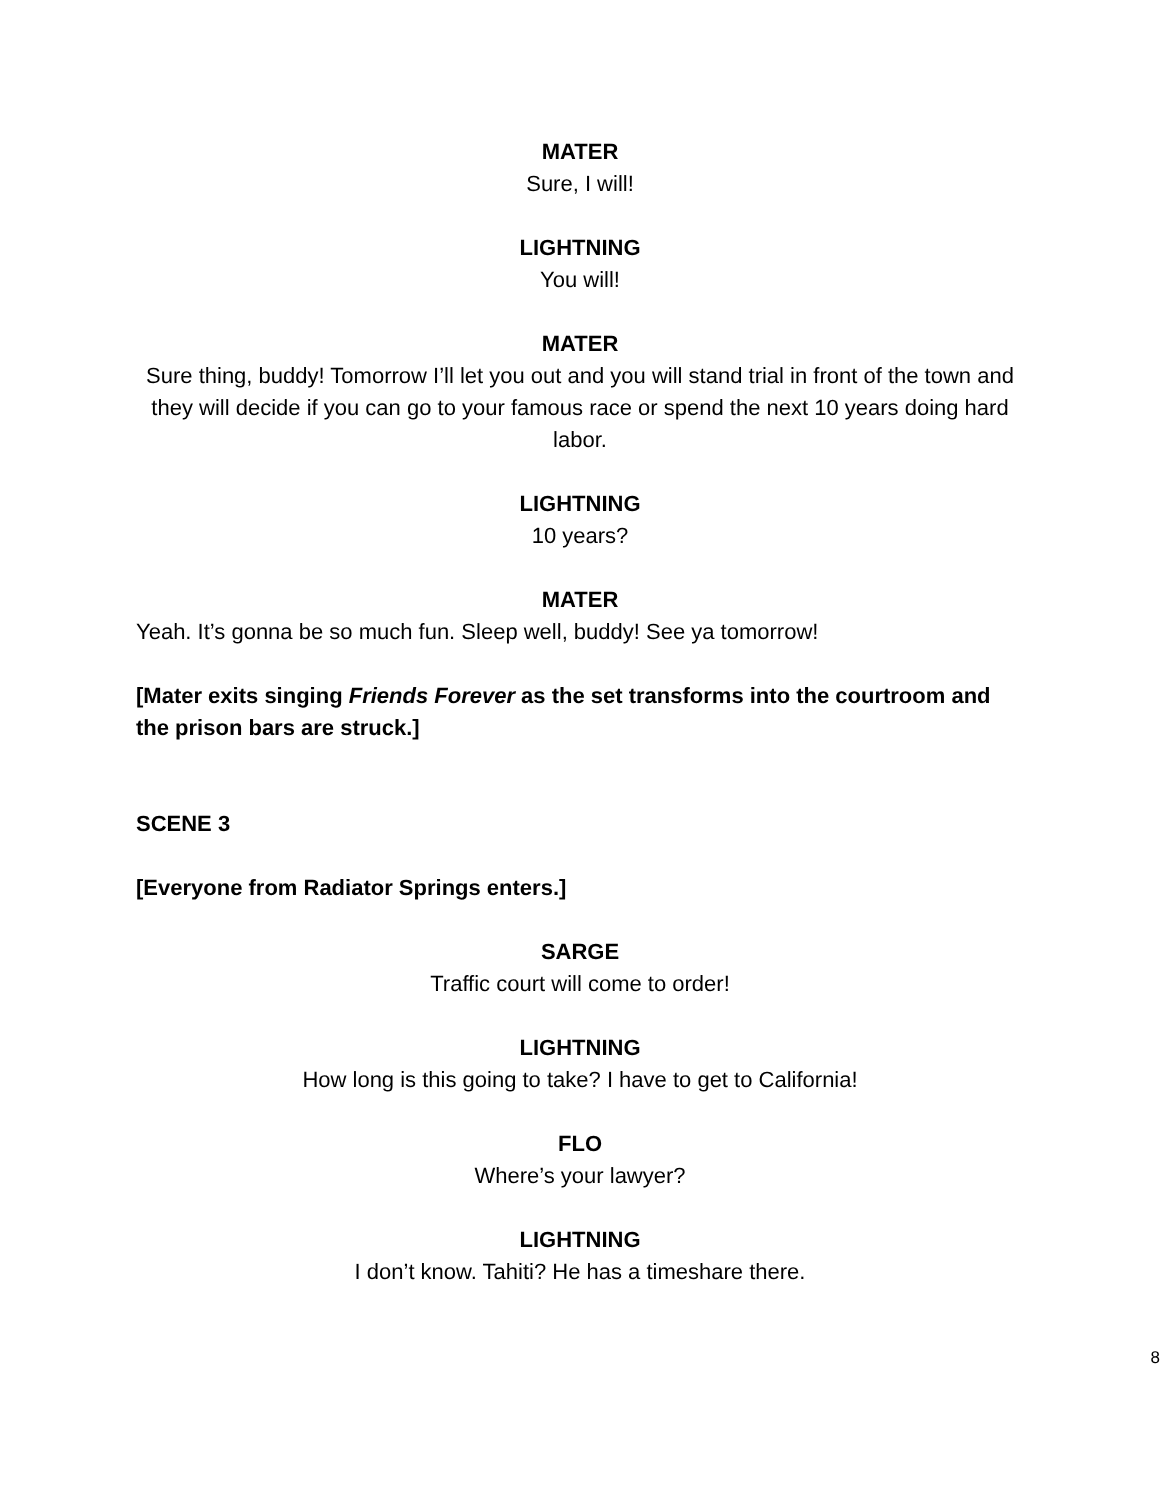MATER
Sure, I will!
LIGHTNING
You will!
MATER
Sure thing, buddy! Tomorrow I’ll let you out and you will stand trial in front of the town and they will decide if you can go to your famous race or spend the next 10 years doing hard labor.
LIGHTNING
10 years?
MATER
Yeah. It’s gonna be so much fun. Sleep well, buddy! See ya tomorrow!
[Mater exits singing Friends Forever as the set transforms into the courtroom and the prison bars are struck.]
SCENE 3
[Everyone from Radiator Springs enters.]
SARGE
Traffic court will come to order!
LIGHTNING
How long is this going to take? I have to get to California!
FLO
Where’s your lawyer?
LIGHTNING
I don’t know. Tahiti? He has a timeshare there.
8